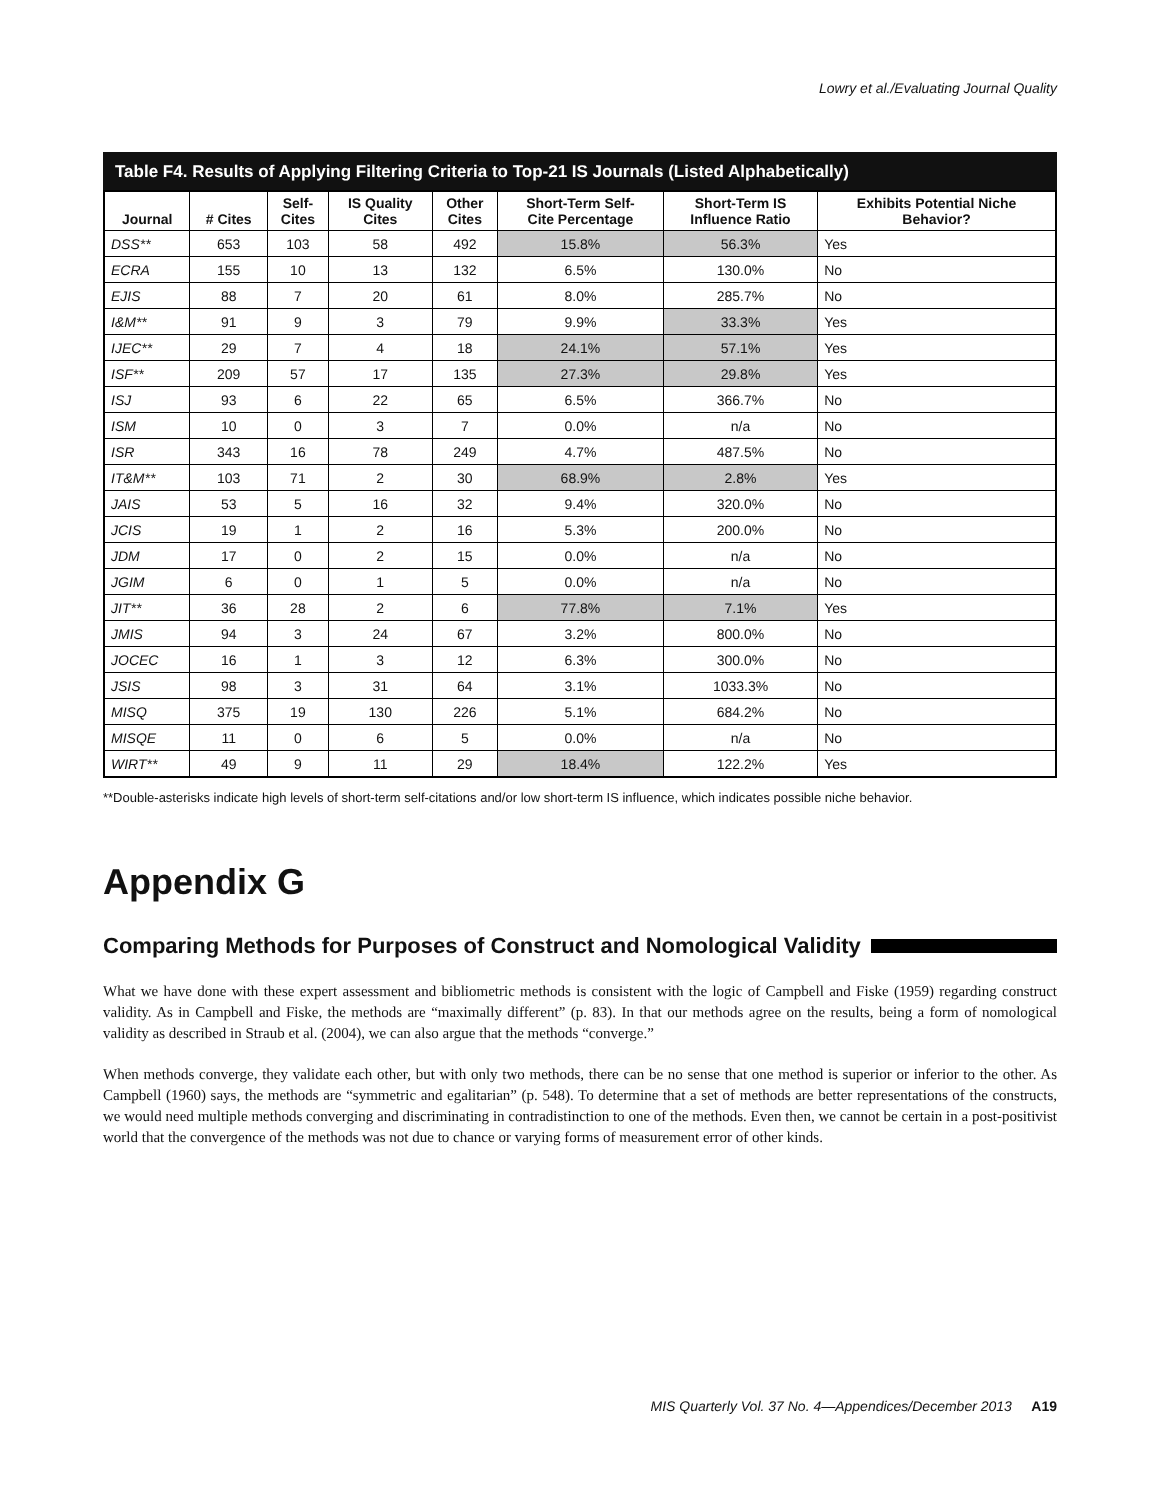Lowry et al./Evaluating Journal Quality
Table F4. Results of Applying Filtering Criteria to Top-21 IS Journals (Listed Alphabetically)
| Journal | # Cites | Self- Cites | IS Quality Cites | Other Cites | Short-Term Self- Cite Percentage | Short-Term IS Influence Ratio | Exhibits Potential Niche Behavior? |
| --- | --- | --- | --- | --- | --- | --- | --- |
| DSS** | 653 | 103 | 58 | 492 | 15.8% | 56.3% | Yes |
| ECRA | 155 | 10 | 13 | 132 | 6.5% | 130.0% | No |
| EJIS | 88 | 7 | 20 | 61 | 8.0% | 285.7% | No |
| I&M** | 91 | 9 | 3 | 79 | 9.9% | 33.3% | Yes |
| IJEC** | 29 | 7 | 4 | 18 | 24.1% | 57.1% | Yes |
| ISF** | 209 | 57 | 17 | 135 | 27.3% | 29.8% | Yes |
| ISJ | 93 | 6 | 22 | 65 | 6.5% | 366.7% | No |
| ISM | 10 | 0 | 3 | 7 | 0.0% | n/a | No |
| ISR | 343 | 16 | 78 | 249 | 4.7% | 487.5% | No |
| IT&M** | 103 | 71 | 2 | 30 | 68.9% | 2.8% | Yes |
| JAIS | 53 | 5 | 16 | 32 | 9.4% | 320.0% | No |
| JCIS | 19 | 1 | 2 | 16 | 5.3% | 200.0% | No |
| JDM | 17 | 0 | 2 | 15 | 0.0% | n/a | No |
| JGIM | 6 | 0 | 1 | 5 | 0.0% | n/a | No |
| JIT** | 36 | 28 | 2 | 6 | 77.8% | 7.1% | Yes |
| JMIS | 94 | 3 | 24 | 67 | 3.2% | 800.0% | No |
| JOCEC | 16 | 1 | 3 | 12 | 6.3% | 300.0% | No |
| JSIS | 98 | 3 | 31 | 64 | 3.1% | 1033.3% | No |
| MISQ | 375 | 19 | 130 | 226 | 5.1% | 684.2% | No |
| MISQE | 11 | 0 | 6 | 5 | 0.0% | n/a | No |
| WIRT** | 49 | 9 | 11 | 29 | 18.4% | 122.2% | Yes |
**Double-asterisks indicate high levels of short-term self-citations and/or low short-term IS influence, which indicates possible niche behavior.
Appendix G
Comparing Methods for Purposes of Construct and Nomological Validity
What we have done with these expert assessment and bibliometric methods is consistent with the logic of Campbell and Fiske (1959) regarding construct validity. As in Campbell and Fiske, the methods are “maximally different” (p. 83). In that our methods agree on the results, being a form of nomological validity as described in Straub et al. (2004), we can also argue that the methods “converge.”
When methods converge, they validate each other, but with only two methods, there can be no sense that one method is superior or inferior to the other. As Campbell (1960) says, the methods are “symmetric and egalitarian” (p. 548). To determine that a set of methods are better representations of the constructs, we would need multiple methods converging and discriminating in contradistinction to one of the methods. Even then, we cannot be certain in a post-positivist world that the convergence of the methods was not due to chance or varying forms of measurement error of other kinds.
MIS Quarterly Vol. 37 No. 4—Appendices/December 2013 A19